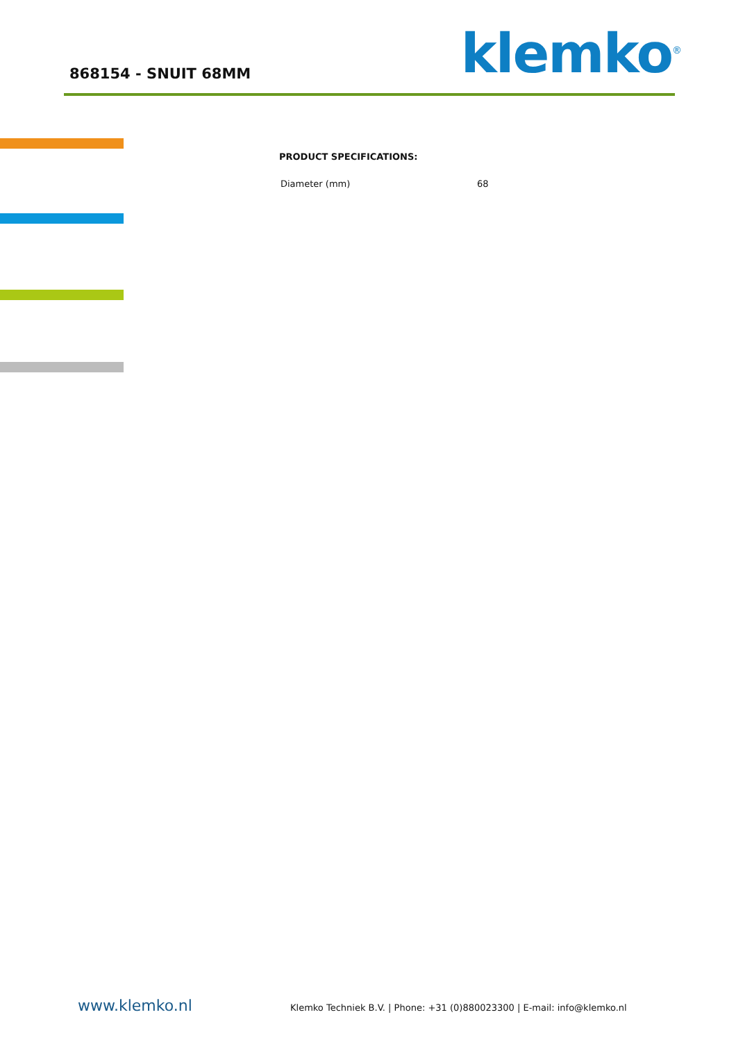868154 - SNUIT 68MM klemko<sup>®</sup>
PRODUCT SPECIFICATIONS:
| Diameter (mm) | 68 |
www.klemko.nl
Klemko Techniek B.V. | Phone: +31 (0)880023300 | E-mail: info@klemko.nl